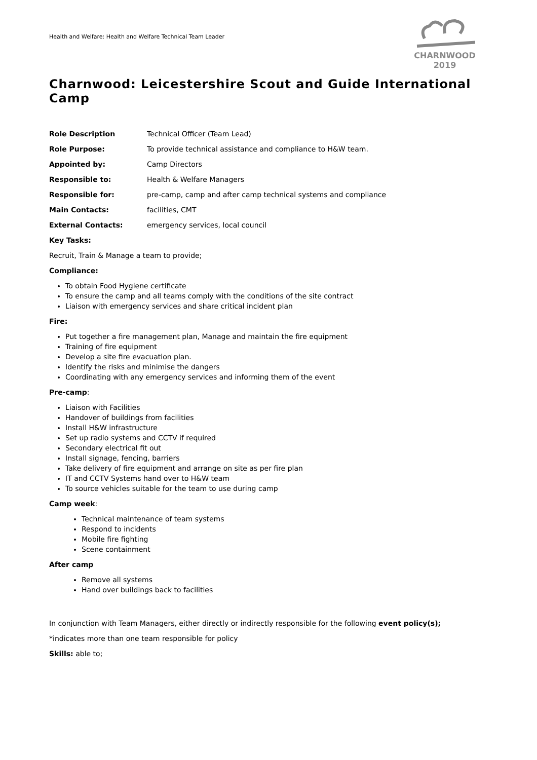Health and Welfare: Health and Welfare Technical Team Leader
CHARNWOOD 2019
Charnwood: Leicestershire Scout and Guide International Camp
Role Description Technical Officer (Team Lead)
Role Purpose: To provide technical assistance and compliance to H&W team.
Appointed by: Camp Directors
Responsible to: Health & Welfare Managers
Responsible for: pre-camp, camp and after camp technical systems and compliance
Main Contacts: facilities, CMT
External Contacts: emergency services, local council
Key Tasks:
Recruit, Train & Manage a team to provide;
Compliance:
To obtain Food Hygiene certificate
To ensure the camp and all teams comply with the conditions of the site contract
Liaison with emergency services and share critical incident plan
Fire:
Put together a fire management plan, Manage and maintain the fire equipment
Training of fire equipment
Develop a site fire evacuation plan.
Identify the risks and minimise the dangers
Coordinating with any emergency services and informing them of the event
Pre-camp:
Liaison with Facilities
Handover of buildings from facilities
Install H&W infrastructure
Set up radio systems and CCTV if required
Secondary electrical fit out
Install signage, fencing, barriers
Take delivery of fire equipment and arrange on site as per fire plan
IT and CCTV Systems hand over to H&W team
To source vehicles suitable for the team to use during camp
Camp week:
Technical maintenance of team systems
Respond to incidents
Mobile fire fighting
Scene containment
After camp
Remove all systems
Hand over buildings back to facilities
In conjunction with Team Managers, either directly or indirectly responsible for the following event policy(s);
*indicates more than one team responsible for policy
Skills: able to;